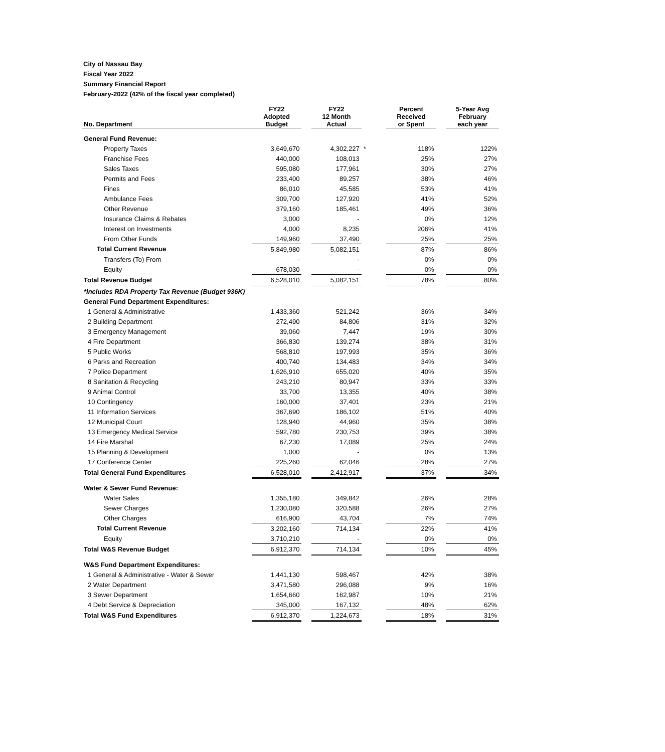City of Nassau Bay
Fiscal Year 2022
Summary Financial Report
February-2022 (42% of the fiscal year completed)
| No. Department | FY22 Adopted Budget | | FY22 12 Month Actual | | Percent Received or Spent | | 5-Year Avg February each year |
| --- | --- | --- | --- | --- | --- | --- | --- |
| General Fund Revenue: | | | | | | | |
| Property Taxes | 3,649,670 | | 4,302,227 | * | 118% | | 122% |
| Franchise Fees | 440,000 | | 108,013 | | 25% | | 27% |
| Sales Taxes | 595,080 | | 177,961 | | 30% | | 27% |
| Permits and Fees | 233,400 | | 89,257 | | 38% | | 46% |
| Fines | 86,010 | | 45,585 | | 53% | | 41% |
| Ambulance Fees | 309,700 | | 127,920 | | 41% | | 52% |
| Other Revenue | 379,160 | | 185,461 | | 49% | | 36% |
| Insurance Claims & Rebates | 3,000 | | - | | 0% | | 12% |
| Interest on Investments | 4,000 | | 8,235 | | 206% | | 41% |
| From Other Funds | 149,960 | | 37,490 | | 25% | | 25% |
| Total Current Revenue | 5,849,980 | | 5,082,151 | | 87% | | 86% |
| Transfers (To) From | - | | - | | 0% | | 0% |
| Equity | 678,030 | | - | | 0% | | 0% |
| Total Revenue Budget | 6,528,010 | | 5,082,151 | | 78% | | 80% |
| *Includes RDA Property Tax Revenue (Budget 936K) | | | | | | | |
| General Fund Department Expenditures: | | | | | | | |
| 1 General & Administrative | 1,433,360 | | 521,242 | | 36% | | 34% |
| 2 Building Department | 272,490 | | 84,806 | | 31% | | 32% |
| 3 Emergency Management | 39,060 | | 7,447 | | 19% | | 30% |
| 4 Fire Department | 366,830 | | 139,274 | | 38% | | 31% |
| 5 Public Works | 568,810 | | 197,993 | | 35% | | 36% |
| 6 Parks and Recreation | 400,740 | | 134,483 | | 34% | | 34% |
| 7 Police Department | 1,626,910 | | 655,020 | | 40% | | 35% |
| 8 Sanitation & Recycling | 243,210 | | 80,947 | | 33% | | 33% |
| 9 Animal Control | 33,700 | | 13,355 | | 40% | | 38% |
| 10 Contingency | 160,000 | | 37,401 | | 23% | | 21% |
| 11 Information Services | 367,690 | | 186,102 | | 51% | | 40% |
| 12 Municipal Court | 128,940 | | 44,960 | | 35% | | 38% |
| 13 Emergency Medical Service | 592,780 | | 230,753 | | 39% | | 38% |
| 14 Fire Marshal | 67,230 | | 17,089 | | 25% | | 24% |
| 15 Planning & Development | 1,000 | | - | | 0% | | 13% |
| 17 Conference Center | 225,260 | | 62,046 | | 28% | | 27% |
| Total General Fund Expenditures | 6,528,010 | | 2,412,917 | | 37% | | 34% |
| Water & Sewer Fund Revenue: | | | | | | | |
| Water Sales | 1,355,180 | | 349,842 | | 26% | | 28% |
| Sewer Charges | 1,230,080 | | 320,588 | | 26% | | 27% |
| Other Charges | 616,900 | | 43,704 | | 7% | | 74% |
| Total Current Revenue | 3,202,160 | | 714,134 | | 22% | | 41% |
| Equity | 3,710,210 | | - | | 0% | | 0% |
| Total W&S Revenue Budget | 6,912,370 | | 714,134 | | 10% | | 45% |
| W&S Fund Department Expenditures: | | | | | | | |
| 1 General & Administrative - Water & Sewer | 1,441,130 | | 598,467 | | 42% | | 38% |
| 2 Water Department | 3,471,580 | | 296,088 | | 9% | | 16% |
| 3 Sewer Department | 1,654,660 | | 162,987 | | 10% | | 21% |
| 4 Debt Service & Depreciation | 345,000 | | 167,132 | | 48% | | 62% |
| Total W&S Fund Expenditures | 6,912,370 | | 1,224,673 | | 18% | | 31% |